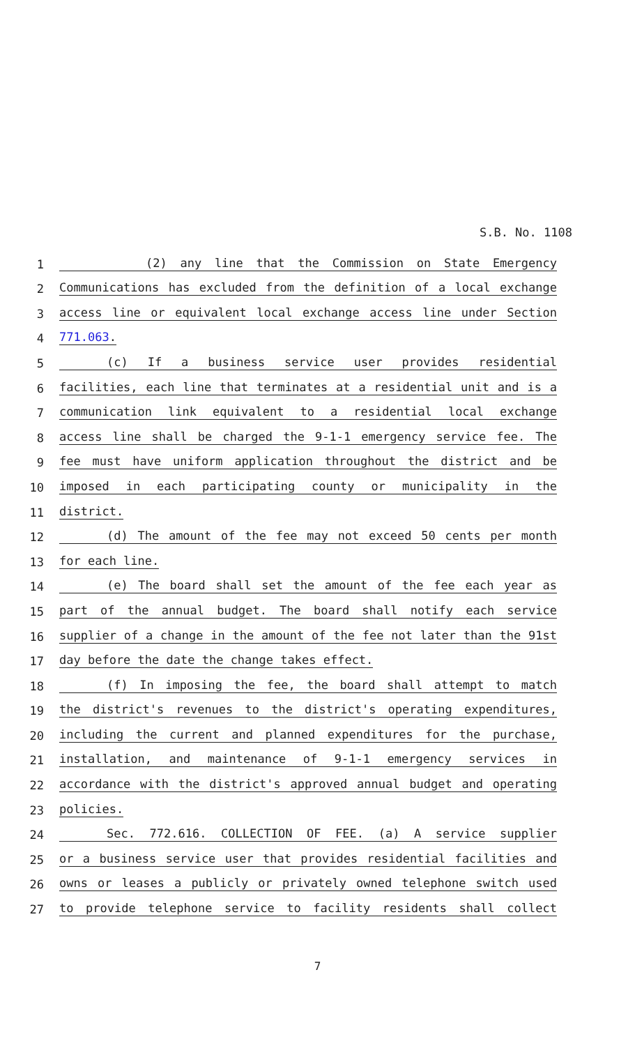S.B. No. 1108
1 (2) any line that the Commission on State Emergency
2 Communications has excluded from the definition of a local exchange
3 access line or equivalent local exchange access line under Section
4 771.063.
5 (c) If a business service user provides residential
6 facilities, each line that terminates at a residential unit and is a
7 communication link equivalent to a residential local exchange
8 access line shall be charged the 9-1-1 emergency service fee. The
9 fee must have uniform application throughout the district and be
10 imposed in each participating county or municipality in the
11 district.
12 (d) The amount of the fee may not exceed 50 cents per month
13 for each line.
14 (e) The board shall set the amount of the fee each year as
15 part of the annual budget. The board shall notify each service
16 supplier of a change in the amount of the fee not later than the 91st
17 day before the date the change takes effect.
18 (f) In imposing the fee, the board shall attempt to match
19 the district's revenues to the district's operating expenditures,
20 including the current and planned expenditures for the purchase,
21 installation, and maintenance of 9-1-1 emergency services in
22 accordance with the district's approved annual budget and operating
23 policies.
24 Sec. 772.616. COLLECTION OF FEE. (a) A service supplier
25 or a business service user that provides residential facilities and
26 owns or leases a publicly or privately owned telephone switch used
27 to provide telephone service to facility residents shall collect
7